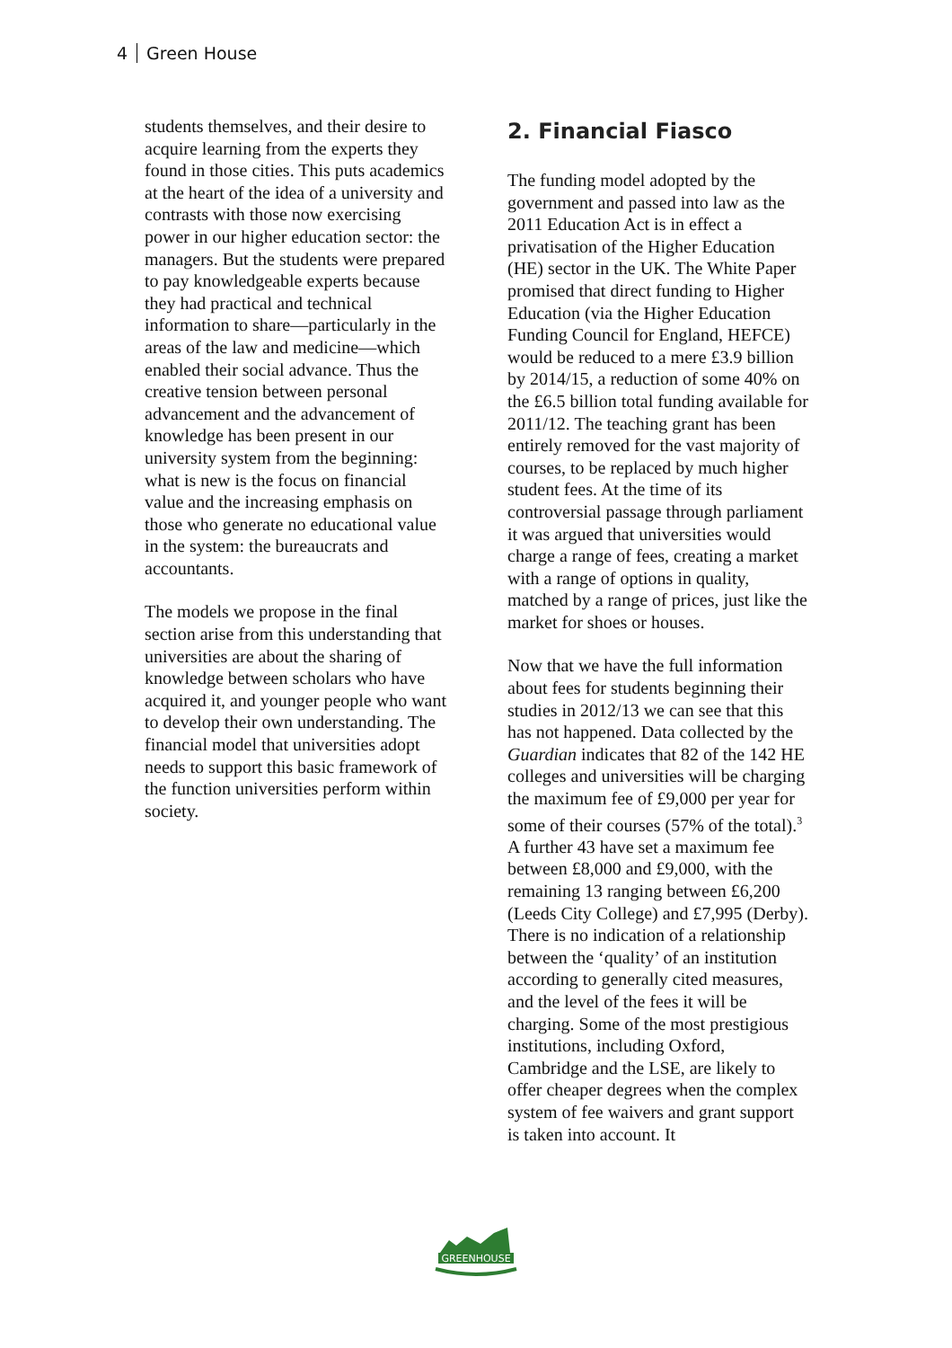4 Green House
students themselves, and their desire to acquire learning from the experts they found in those cities. This puts academics at the heart of the idea of a university and contrasts with those now exercising power in our higher education sector: the managers. But the students were prepared to pay knowledgeable experts because they had practical and technical information to share—particularly in the areas of the law and medicine—which enabled their social advance. Thus the creative tension between personal advancement and the advancement of knowledge has been present in our university system from the beginning: what is new is the focus on financial value and the increasing emphasis on those who generate no educational value in the system: the bureaucrats and accountants.
The models we propose in the final section arise from this understanding that universities are about the sharing of knowledge between scholars who have acquired it, and younger people who want to develop their own understanding. The financial model that universities adopt needs to support this basic framework of the function universities perform within society.
2. Financial Fiasco
The funding model adopted by the government and passed into law as the 2011 Education Act is in effect a privatisation of the Higher Education (HE) sector in the UK. The White Paper promised that direct funding to Higher Education (via the Higher Education Funding Council for England, HEFCE) would be reduced to a mere £3.9 billion by 2014/15, a reduction of some 40% on the £6.5 billion total funding available for 2011/12. The teaching grant has been entirely removed for the vast majority of courses, to be replaced by much higher student fees. At the time of its controversial passage through parliament it was argued that universities would charge a range of fees, creating a market with a range of options in quality, matched by a range of prices, just like the market for shoes or houses.
Now that we have the full information about fees for students beginning their studies in 2012/13 we can see that this has not happened. Data collected by the Guardian indicates that 82 of the 142 HE colleges and universities will be charging the maximum fee of £9,000 per year for some of their courses (57% of the total).<sup>3</sup> A further 43 have set a maximum fee between £8,000 and £9,000, with the remaining 13 ranging between £6,200 (Leeds City College) and £7,995 (Derby). There is no indication of a relationship between the ‘quality’ of an institution according to generally cited measures, and the level of the fees it will be charging. Some of the most prestigious institutions, including Oxford, Cambridge and the LSE, are likely to offer cheaper degrees when the complex system of fee waivers and grant support is taken into account. It
GREENHOUSE